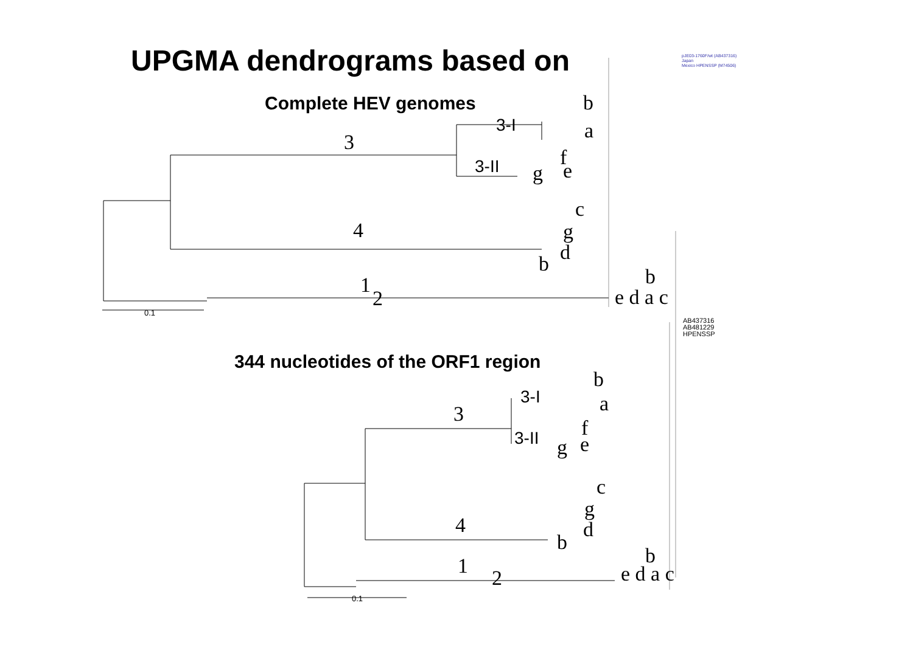UPGMA dendrograms based on
Complete HEV genomes
344 nucleotides of the ORF1 region
3
3-I
3-II
b
a
f
g e
c
4 g
d
b
b
1
2 e d a c
0.1
3
3-I
3-II
b
a
f
g e
c
g
4 d
b
b
1 2 e d a c
0.1
pJE03-1760F/wt (AB437316)
Japan
Mexico HPENSSP (M74506)
AB437316
AB481229
HPENSSP